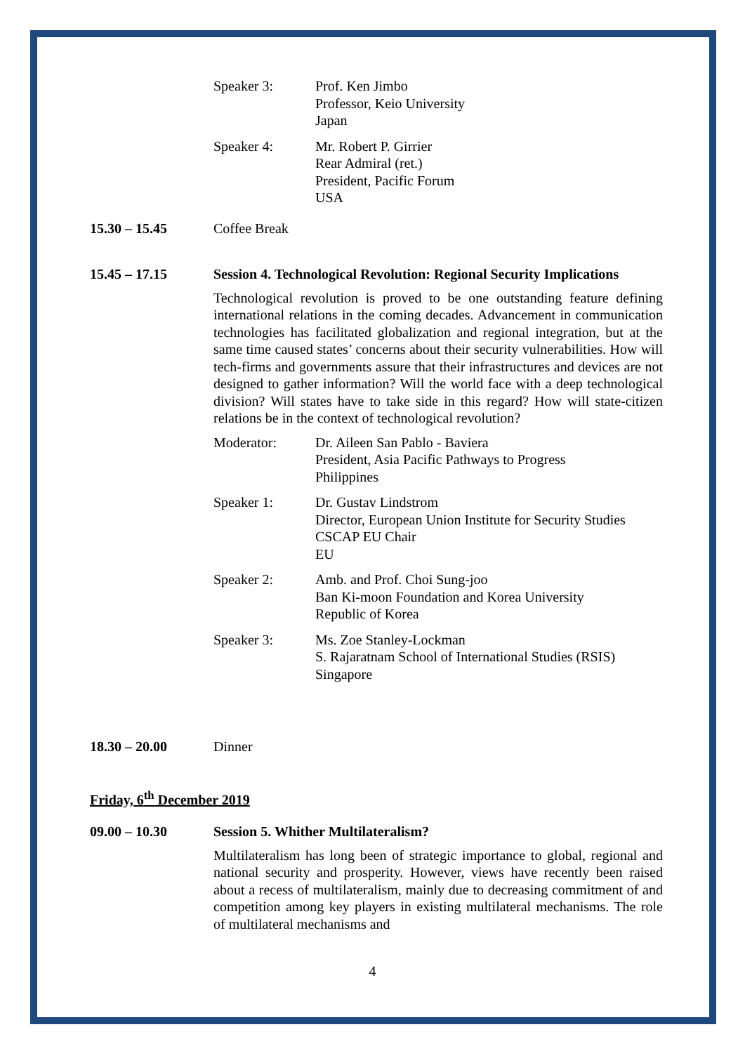Speaker 3: Prof. Ken Jimbo
Professor, Keio University
Japan
Speaker 4: Mr. Robert P. Girrier
Rear Admiral (ret.)
President, Pacific Forum
USA
15.30 – 15.45 Coffee Break
15.45 – 17.15 Session 4. Technological Revolution: Regional Security Implications
Technological revolution is proved to be one outstanding feature defining international relations in the coming decades. Advancement in communication technologies has facilitated globalization and regional integration, but at the same time caused states’ concerns about their security vulnerabilities. How will tech-firms and governments assure that their infrastructures and devices are not designed to gather information? Will the world face with a deep technological division? Will states have to take side in this regard? How will state-citizen relations be in the context of technological revolution?
Moderator: Dr. Aileen San Pablo - Baviera
President, Asia Pacific Pathways to Progress
Philippines
Speaker 1: Dr. Gustav Lindstrom
Director, European Union Institute for Security Studies
CSCAP EU Chair
EU
Speaker 2: Amb. and Prof. Choi Sung-joo
Ban Ki-moon Foundation and Korea University
Republic of Korea
Speaker 3: Ms. Zoe Stanley-Lockman
S. Rajaratnam School of International Studies (RSIS)
Singapore
18.30 – 20.00 Dinner
Friday, 6<sup>th</sup> December 2019
09.00 – 10.30 Session 5. Whither Multilateralism?
Multilateralism has long been of strategic importance to global, regional and national security and prosperity. However, views have recently been raised about a recess of multilateralism, mainly due to decreasing commitment of and competition among key players in existing multilateral mechanisms. The role of multilateral mechanisms and
4